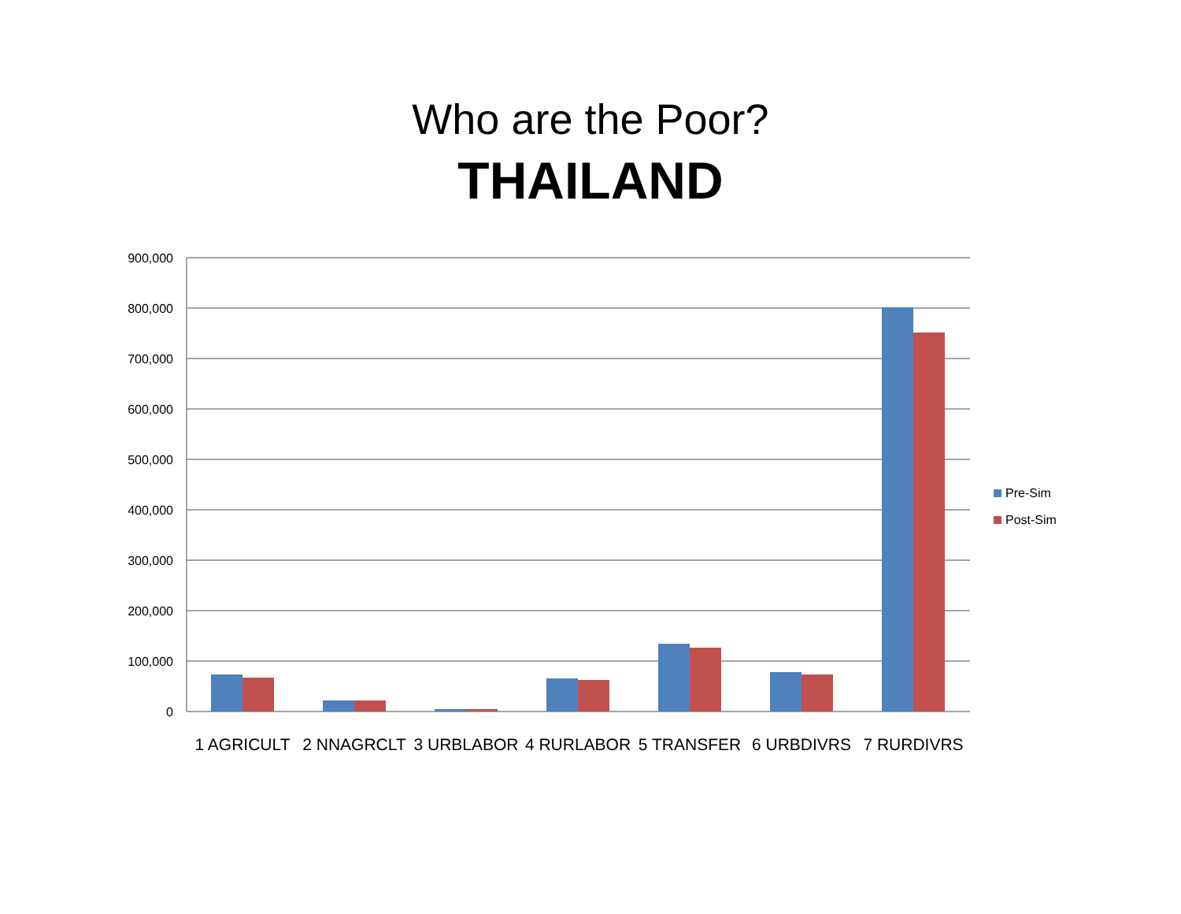Who are the Poor?
THAILAND
900,000
800,000
700,000
600,000
500,000
400,000
300,000
200,000
100,000
0
1 AGRICULT
2 NNAGRCLT
3 URBLABOR
4 RURLABOR
5 TRANSFER
6 URBDIVRS
7 RURDIVRS
Pre-Sim
Post-Sim